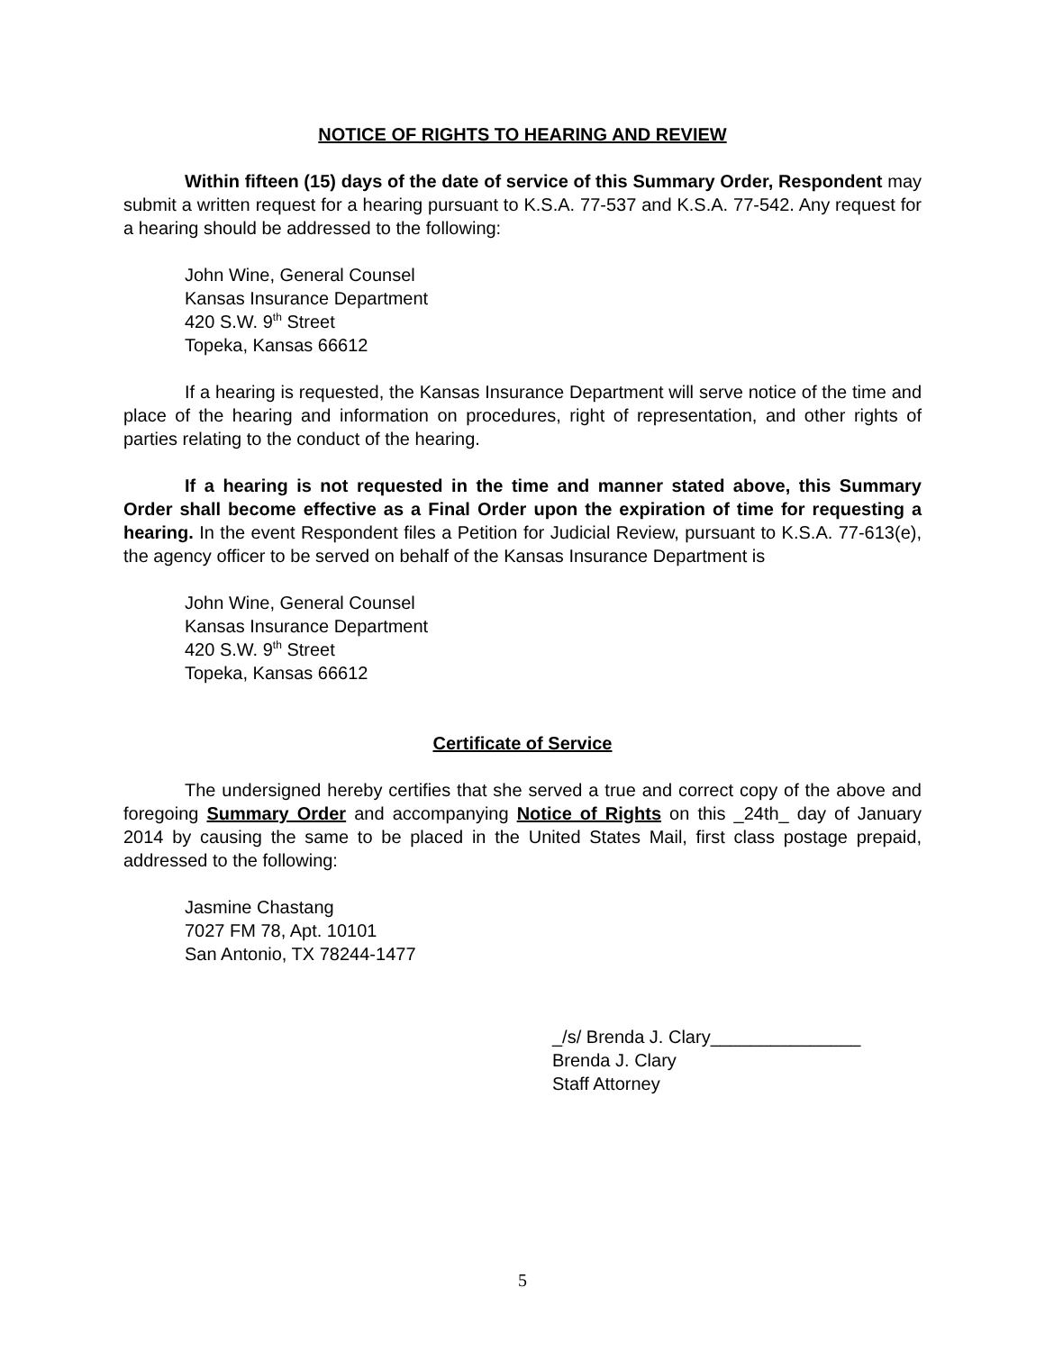NOTICE OF RIGHTS TO HEARING AND REVIEW
Within fifteen (15) days of the date of service of this Summary Order, Respondent may submit a written request for a hearing pursuant to K.S.A. 77-537 and K.S.A. 77-542. Any request for a hearing should be addressed to the following:
John Wine, General Counsel
Kansas Insurance Department
420 S.W. 9<sup>th</sup> Street
Topeka, Kansas 66612
If a hearing is requested, the Kansas Insurance Department will serve notice of the time and place of the hearing and information on procedures, right of representation, and other rights of parties relating to the conduct of the hearing.
If a hearing is not requested in the time and manner stated above, this Summary Order shall become effective as a Final Order upon the expiration of time for requesting a hearing. In the event Respondent files a Petition for Judicial Review, pursuant to K.S.A. 77-613(e), the agency officer to be served on behalf of the Kansas Insurance Department is
John Wine, General Counsel
Kansas Insurance Department
420 S.W. 9<sup>th</sup> Street
Topeka, Kansas 66612
Certificate of Service
The undersigned hereby certifies that she served a true and correct copy of the above and foregoing Summary Order and accompanying Notice of Rights on this _24th_ day of January 2014 by causing the same to be placed in the United States Mail, first class postage prepaid, addressed to the following:
Jasmine Chastang
7027 FM 78, Apt. 10101
San Antonio, TX 78244-1477
_/s/ Brenda J. Clary_______________
Brenda J. Clary
Staff Attorney
5